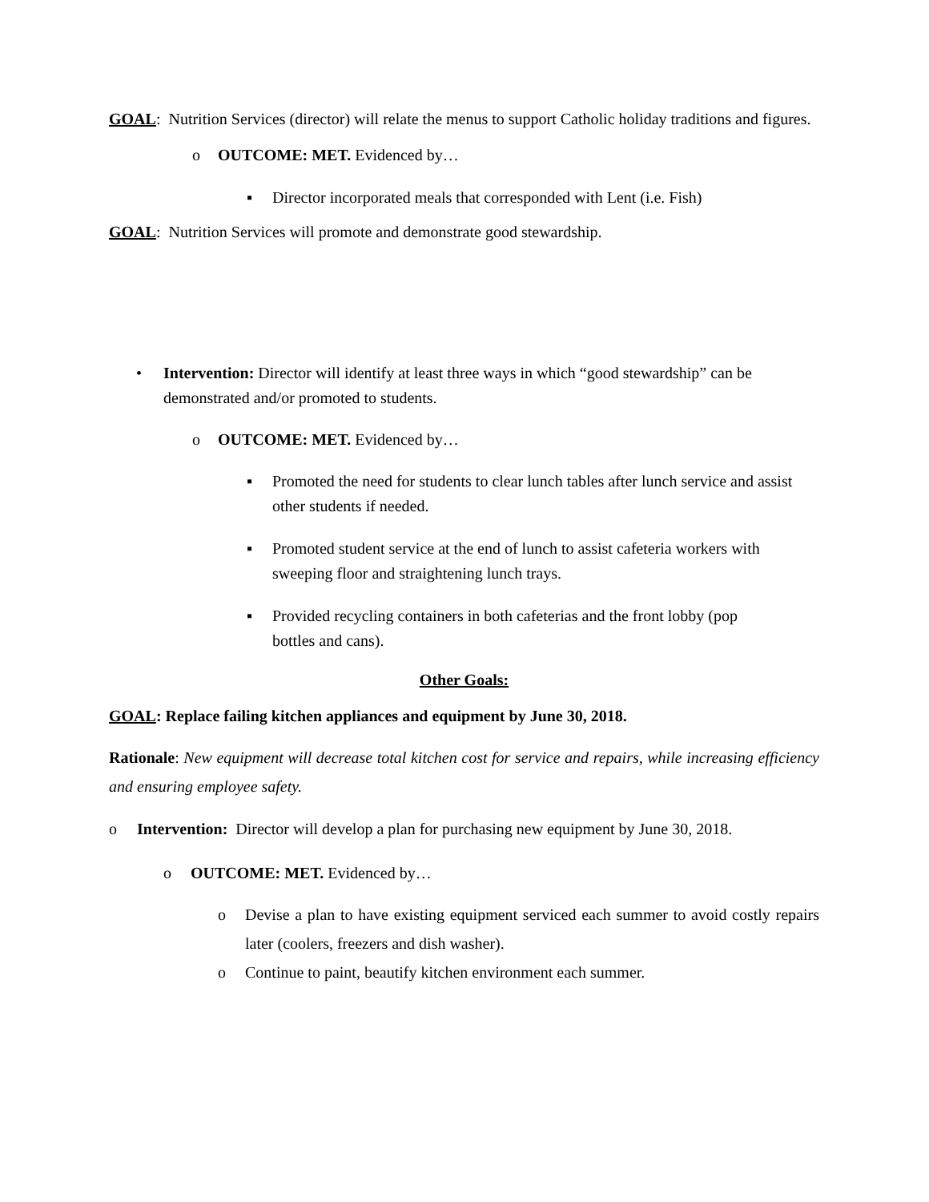GOAL: Nutrition Services (director) will relate the menus to support Catholic holiday traditions and figures.
o OUTCOME: MET. Evidenced by…
▪ Director incorporated meals that corresponded with Lent (i.e. Fish)
GOAL: Nutrition Services will promote and demonstrate good stewardship.
• Intervention: Director will identify at least three ways in which “good stewardship” can be demonstrated and/or promoted to students.
o OUTCOME: MET. Evidenced by…
▪ Promoted the need for students to clear lunch tables after lunch service and assist other students if needed.
▪ Promoted student service at the end of lunch to assist cafeteria workers with sweeping floor and straightening lunch trays.
▪ Provided recycling containers in both cafeterias and the front lobby (pop bottles and cans).
Other Goals:
GOAL: Replace failing kitchen appliances and equipment by June 30, 2018.
Rationale: New equipment will decrease total kitchen cost for service and repairs, while increasing efficiency and ensuring employee safety.
o Intervention: Director will develop a plan for purchasing new equipment by June 30, 2018.
o OUTCOME: MET. Evidenced by…
o Devise a plan to have existing equipment serviced each summer to avoid costly repairs later (coolers, freezers and dish washer).
o Continue to paint, beautify kitchen environment each summer.